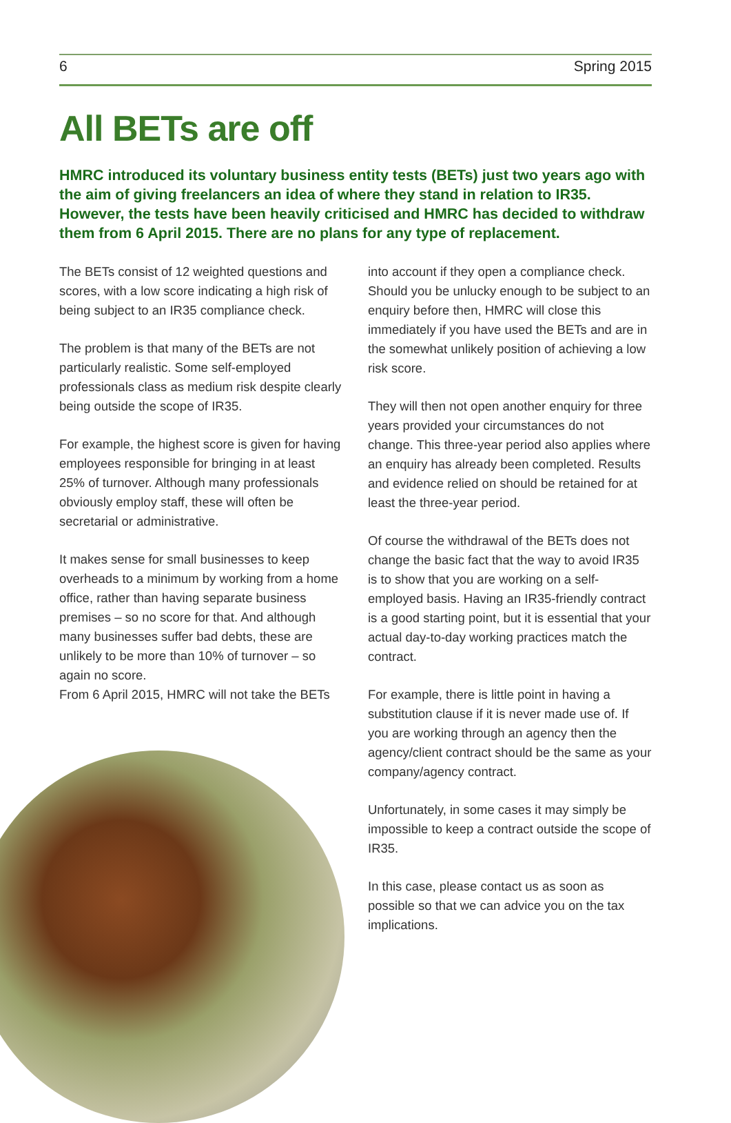6 Spring 2015
All BETs are off
HMRC introduced its voluntary business entity tests (BETs) just two years ago with the aim of giving freelancers an idea of where they stand in relation to IR35. However, the tests have been heavily criticised and HMRC has decided to withdraw them from 6 April 2015. There are no plans for any type of replacement.
The BETs consist of 12 weighted questions and scores, with a low score indicating a high risk of being subject to an IR35 compliance check.
The problem is that many of the BETs are not particularly realistic. Some self-employed professionals class as medium risk despite clearly being outside the scope of IR35.
For example, the highest score is given for having employees responsible for bringing in at least 25% of turnover. Although many professionals obviously employ staff, these will often be secretarial or administrative.
It makes sense for small businesses to keep overheads to a minimum by working from a home office, rather than having separate business premises – so no score for that. And although many businesses suffer bad debts, these are unlikely to be more than 10% of turnover – so again no score.
From 6 April 2015, HMRC will not take the BETs
into account if they open a compliance check. Should you be unlucky enough to be subject to an enquiry before then, HMRC will close this immediately if you have used the BETs and are in the somewhat unlikely position of achieving a low risk score.
They will then not open another enquiry for three years provided your circumstances do not change. This three-year period also applies where an enquiry has already been completed. Results and evidence relied on should be retained for at least the three-year period.
Of course the withdrawal of the BETs does not change the basic fact that the way to avoid IR35 is to show that you are working on a self-employed basis. Having an IR35-friendly contract is a good starting point, but it is essential that your actual day-to-day working practices match the contract.
For example, there is little point in having a substitution clause if it is never made use of. If you are working through an agency then the agency/client contract should be the same as your company/agency contract.
Unfortunately, in some cases it may simply be impossible to keep a contract outside the scope of IR35.
In this case, please contact us as soon as possible so that we can advice you on the tax implications.